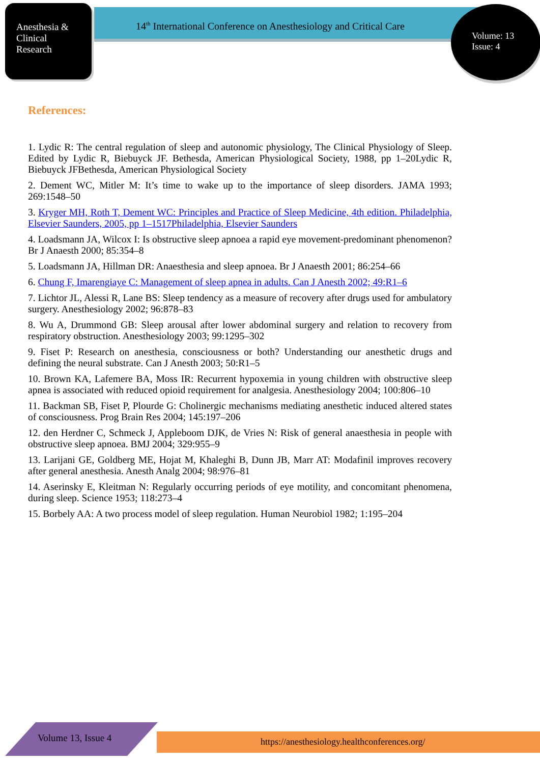Anesthesia &
Clinical
Research
14<sup>th</sup> International Conference on Anesthesiology and Critical Care
Volume: 13
Issue: 4
References:
1. Lydic R: The central regulation of sleep and autonomic physiology, The Clinical Physiology of Sleep. Edited by Lydic R, Biebuyck JF. Bethesda, American Physiological Society, 1988, pp 1–20Lydic R, Biebuyck JFBethesda, American Physiological Society
2. Dement WC, Mitler M: It’s time to wake up to the importance of sleep disorders. JAMA 1993; 269:1548–50
3. Kryger MH, Roth T, Dement WC: Principles and Practice of Sleep Medicine, 4th edition. Philadelphia, Elsevier Saunders, 2005, pp 1–1517Philadelphia, Elsevier Saunders
4. Loadsmann JA, Wilcox I: Is obstructive sleep apnoea a rapid eye movement-predominant phenomenon? Br J Anaesth 2000; 85:354–8
5. Loadsmann JA, Hillman DR: Anaesthesia and sleep apnoea. Br J Anaesth 2001; 86:254–66
6. Chung F, Imarengiaye C: Management of sleep apnea in adults. Can J Anesth 2002; 49:R1–6
7. Lichtor JL, Alessi R, Lane BS: Sleep tendency as a measure of recovery after drugs used for ambulatory surgery. Anesthesiology 2002; 96:878–83
8. Wu A, Drummond GB: Sleep arousal after lower abdominal surgery and relation to recovery from respiratory obstruction. Anesthesiology 2003; 99:1295–302
9. Fiset P: Research on anesthesia, consciousness or both? Understanding our anesthetic drugs and defining the neural substrate. Can J Anesth 2003; 50:R1–5
10. Brown KA, Lafemere BA, Moss IR: Recurrent hypoxemia in young children with obstructive sleep apnea is associated with reduced opioid requirement for analgesia. Anesthesiology 2004; 100:806–10
11. Backman SB, Fiset P, Plourde G: Cholinergic mechanisms mediating anesthetic induced altered states of consciousness. Prog Brain Res 2004; 145:197–206
12. den Herdner C, Schmeck J, Appleboom DJK, de Vries N: Risk of general anaesthesia in people with obstructive sleep apnoea. BMJ 2004; 329:955–9
13. Larijani GE, Goldberg ME, Hojat M, Khaleghi B, Dunn JB, Marr AT: Modafinil improves recovery after general anesthesia. Anesth Analg 2004; 98:976–81
14. Aserinsky E, Kleitman N: Regularly occurring periods of eye motility, and concomitant phenomena, during sleep. Science 1953; 118:273–4
15. Borbely AA: A two process model of sleep regulation. Human Neurobiol 1982; 1:195–204
Volume 13, Issue 4
https://anesthesiology.healthconferences.org/